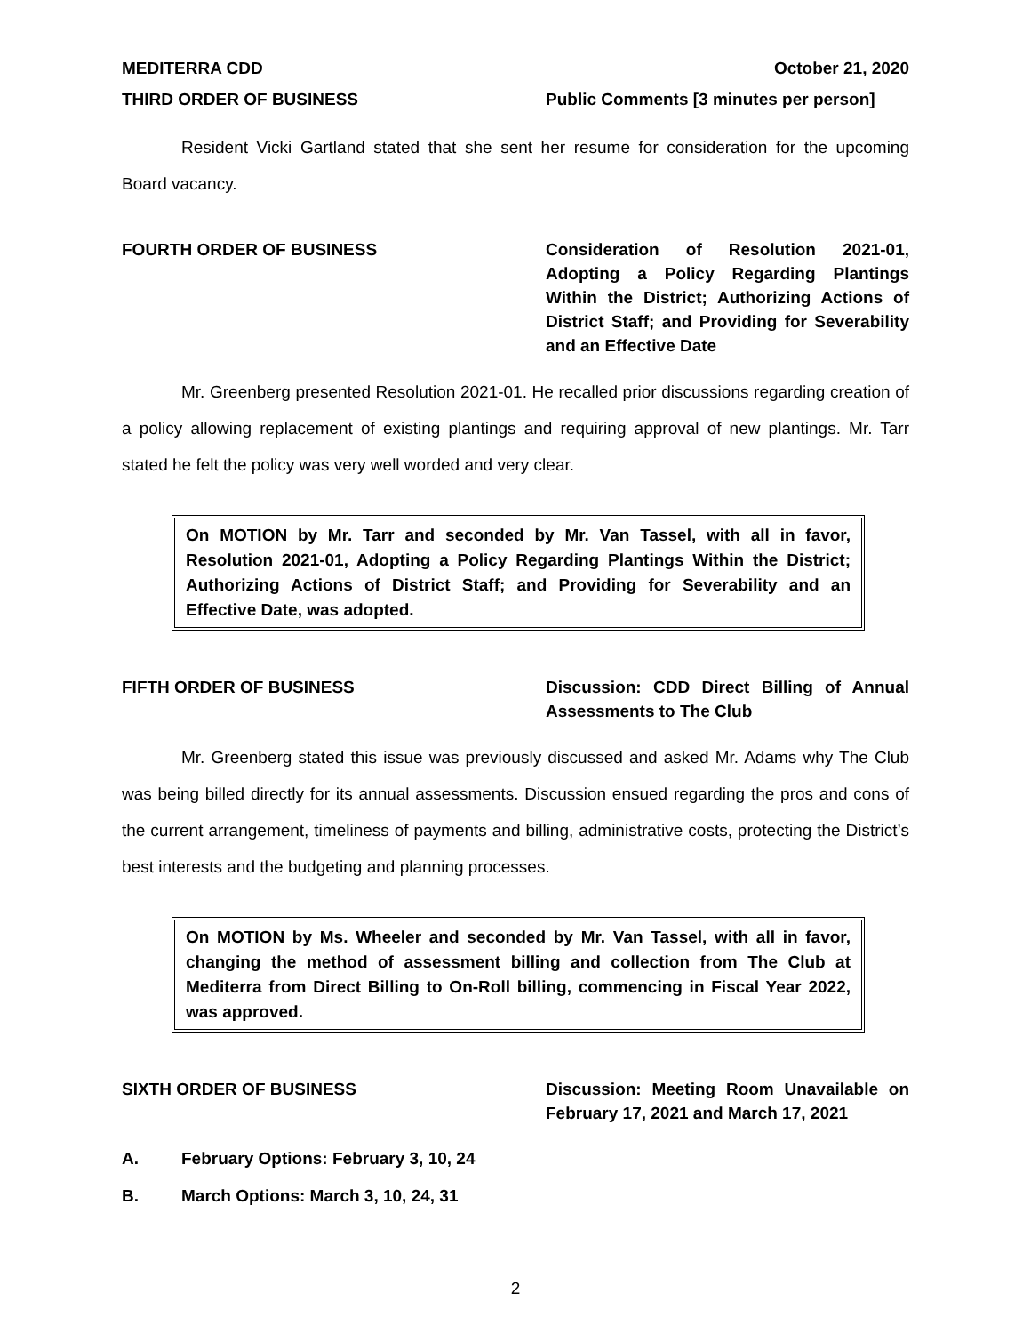MEDITERRA CDD October 21, 2020
THIRD ORDER OF BUSINESS Public Comments [3 minutes per person]
Resident Vicki Gartland stated that she sent her resume for consideration for the upcoming Board vacancy.
FOURTH ORDER OF BUSINESS Consideration of Resolution 2021-01, Adopting a Policy Regarding Plantings Within the District; Authorizing Actions of District Staff; and Providing for Severability and an Effective Date
Mr. Greenberg presented Resolution 2021-01. He recalled prior discussions regarding creation of a policy allowing replacement of existing plantings and requiring approval of new plantings. Mr. Tarr stated he felt the policy was very well worded and very clear.
On MOTION by Mr. Tarr and seconded by Mr. Van Tassel, with all in favor, Resolution 2021-01, Adopting a Policy Regarding Plantings Within the District; Authorizing Actions of District Staff; and Providing for Severability and an Effective Date, was adopted.
FIFTH ORDER OF BUSINESS Discussion: CDD Direct Billing of Annual Assessments to The Club
Mr. Greenberg stated this issue was previously discussed and asked Mr. Adams why The Club was being billed directly for its annual assessments. Discussion ensued regarding the pros and cons of the current arrangement, timeliness of payments and billing, administrative costs, protecting the District’s best interests and the budgeting and planning processes.
On MOTION by Ms. Wheeler and seconded by Mr. Van Tassel, with all in favor, changing the method of assessment billing and collection from The Club at Mediterra from Direct Billing to On-Roll billing, commencing in Fiscal Year 2022, was approved.
SIXTH ORDER OF BUSINESS Discussion: Meeting Room Unavailable on February 17, 2021 and March 17, 2021
A. February Options: February 3, 10, 24
B. March Options: March 3, 10, 24, 31
2